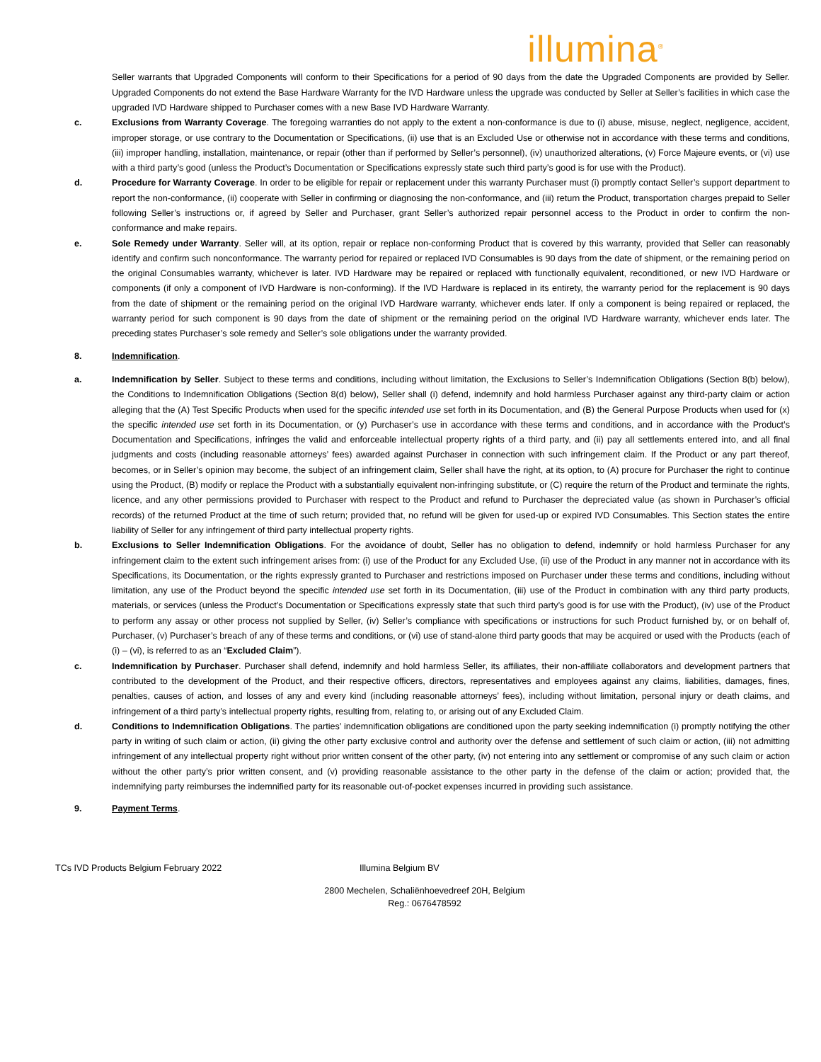illumina<sup>®</sup>
Seller warrants that Upgraded Components will conform to their Specifications for a period of 90 days from the date the Upgraded Components are provided by Seller. Upgraded Components do not extend the Base Hardware Warranty for the IVD Hardware unless the upgrade was conducted by Seller at Seller’s facilities in which case the upgraded IVD Hardware shipped to Purchaser comes with a new Base IVD Hardware Warranty.
c. Exclusions from Warranty Coverage. The foregoing warranties do not apply to the extent a non-conformance is due to (i) abuse, misuse, neglect, negligence, accident, improper storage, or use contrary to the Documentation or Specifications, (ii) use that is an Excluded Use or otherwise not in accordance with these terms and conditions, (iii) improper handling, installation, maintenance, or repair (other than if performed by Seller’s personnel), (iv) unauthorized alterations, (v) Force Majeure events, or (vi) use with a third party’s good (unless the Product’s Documentation or Specifications expressly state such third party’s good is for use with the Product).
d. Procedure for Warranty Coverage. In order to be eligible for repair or replacement under this warranty Purchaser must (i) promptly contact Seller’s support department to report the non-conformance, (ii) cooperate with Seller in confirming or diagnosing the non-conformance, and (iii) return the Product, transportation charges prepaid to Seller following Seller’s instructions or, if agreed by Seller and Purchaser, grant Seller’s authorized repair personnel access to the Product in order to confirm the non-conformance and make repairs.
e. Sole Remedy under Warranty. Seller will, at its option, repair or replace non-conforming Product that is covered by this warranty, provided that Seller can reasonably identify and confirm such nonconformance. The warranty period for repaired or replaced IVD Consumables is 90 days from the date of shipment, or the remaining period on the original Consumables warranty, whichever is later. IVD Hardware may be repaired or replaced with functionally equivalent, reconditioned, or new IVD Hardware or components (if only a component of IVD Hardware is non-conforming). If the IVD Hardware is replaced in its entirety, the warranty period for the replacement is 90 days from the date of shipment or the remaining period on the original IVD Hardware warranty, whichever ends later. If only a component is being repaired or replaced, the warranty period for such component is 90 days from the date of shipment or the remaining period on the original IVD Hardware warranty, whichever ends later. The preceding states Purchaser’s sole remedy and Seller’s sole obligations under the warranty provided.
8. Indemnification.
a. Indemnification by Seller. Subject to these terms and conditions, including without limitation, the Exclusions to Seller’s Indemnification Obligations (Section 8(b) below), the Conditions to Indemnification Obligations (Section 8(d) below), Seller shall (i) defend, indemnify and hold harmless Purchaser against any third-party claim or action alleging that the (A) Test Specific Products when used for the specific intended use set forth in its Documentation, and (B) the General Purpose Products when used for (x) the specific intended use set forth in its Documentation, or (y) Purchaser’s use in accordance with these terms and conditions, and in accordance with the Product’s Documentation and Specifications, infringes the valid and enforceable intellectual property rights of a third party, and (ii) pay all settlements entered into, and all final judgments and costs (including reasonable attorneys’ fees) awarded against Purchaser in connection with such infringement claim. If the Product or any part thereof, becomes, or in Seller’s opinion may become, the subject of an infringement claim, Seller shall have the right, at its option, to (A) procure for Purchaser the right to continue using the Product, (B) modify or replace the Product with a substantially equivalent non-infringing substitute, or (C) require the return of the Product and terminate the rights, licence, and any other permissions provided to Purchaser with respect to the Product and refund to Purchaser the depreciated value (as shown in Purchaser’s official records) of the returned Product at the time of such return; provided that, no refund will be given for used-up or expired IVD Consumables. This Section states the entire liability of Seller for any infringement of third party intellectual property rights.
b. Exclusions to Seller Indemnification Obligations. For the avoidance of doubt, Seller has no obligation to defend, indemnify or hold harmless Purchaser for any infringement claim to the extent such infringement arises from: (i) use of the Product for any Excluded Use, (ii) use of the Product in any manner not in accordance with its Specifications, its Documentation, or the rights expressly granted to Purchaser and restrictions imposed on Purchaser under these terms and conditions, including without limitation, any use of the Product beyond the specific intended use set forth in its Documentation, (iii) use of the Product in combination with any third party products, materials, or services (unless the Product’s Documentation or Specifications expressly state that such third party’s good is for use with the Product), (iv) use of the Product to perform any assay or other process not supplied by Seller, (iv) Seller’s compliance with specifications or instructions for such Product furnished by, or on behalf of, Purchaser, (v) Purchaser’s breach of any of these terms and conditions, or (vi) use of stand-alone third party goods that may be acquired or used with the Products (each of (i) – (vi), is referred to as an “Excluded Claim”).
c. Indemnification by Purchaser. Purchaser shall defend, indemnify and hold harmless Seller, its affiliates, their non-affiliate collaborators and development partners that contributed to the development of the Product, and their respective officers, directors, representatives and employees against any claims, liabilities, damages, fines, penalties, causes of action, and losses of any and every kind (including reasonable attorneys’ fees), including without limitation, personal injury or death claims, and infringement of a third party’s intellectual property rights, resulting from, relating to, or arising out of any Excluded Claim.
d. Conditions to Indemnification Obligations. The parties’ indemnification obligations are conditioned upon the party seeking indemnification (i) promptly notifying the other party in writing of such claim or action, (ii) giving the other party exclusive control and authority over the defense and settlement of such claim or action, (iii) not admitting infringement of any intellectual property right without prior written consent of the other party, (iv) not entering into any settlement or compromise of any such claim or action without the other party’s prior written consent, and (v) providing reasonable assistance to the other party in the defense of the claim or action; provided that, the indemnifying party reimburses the indemnified party for its reasonable out-of-pocket expenses incurred in providing such assistance.
9. Payment Terms.
TCs IVD Products Belgium February 2022 Illumina Belgium BV
2800 Mechelen, Schaliënhoevedreef 20H, Belgium
Reg.: 0676478592